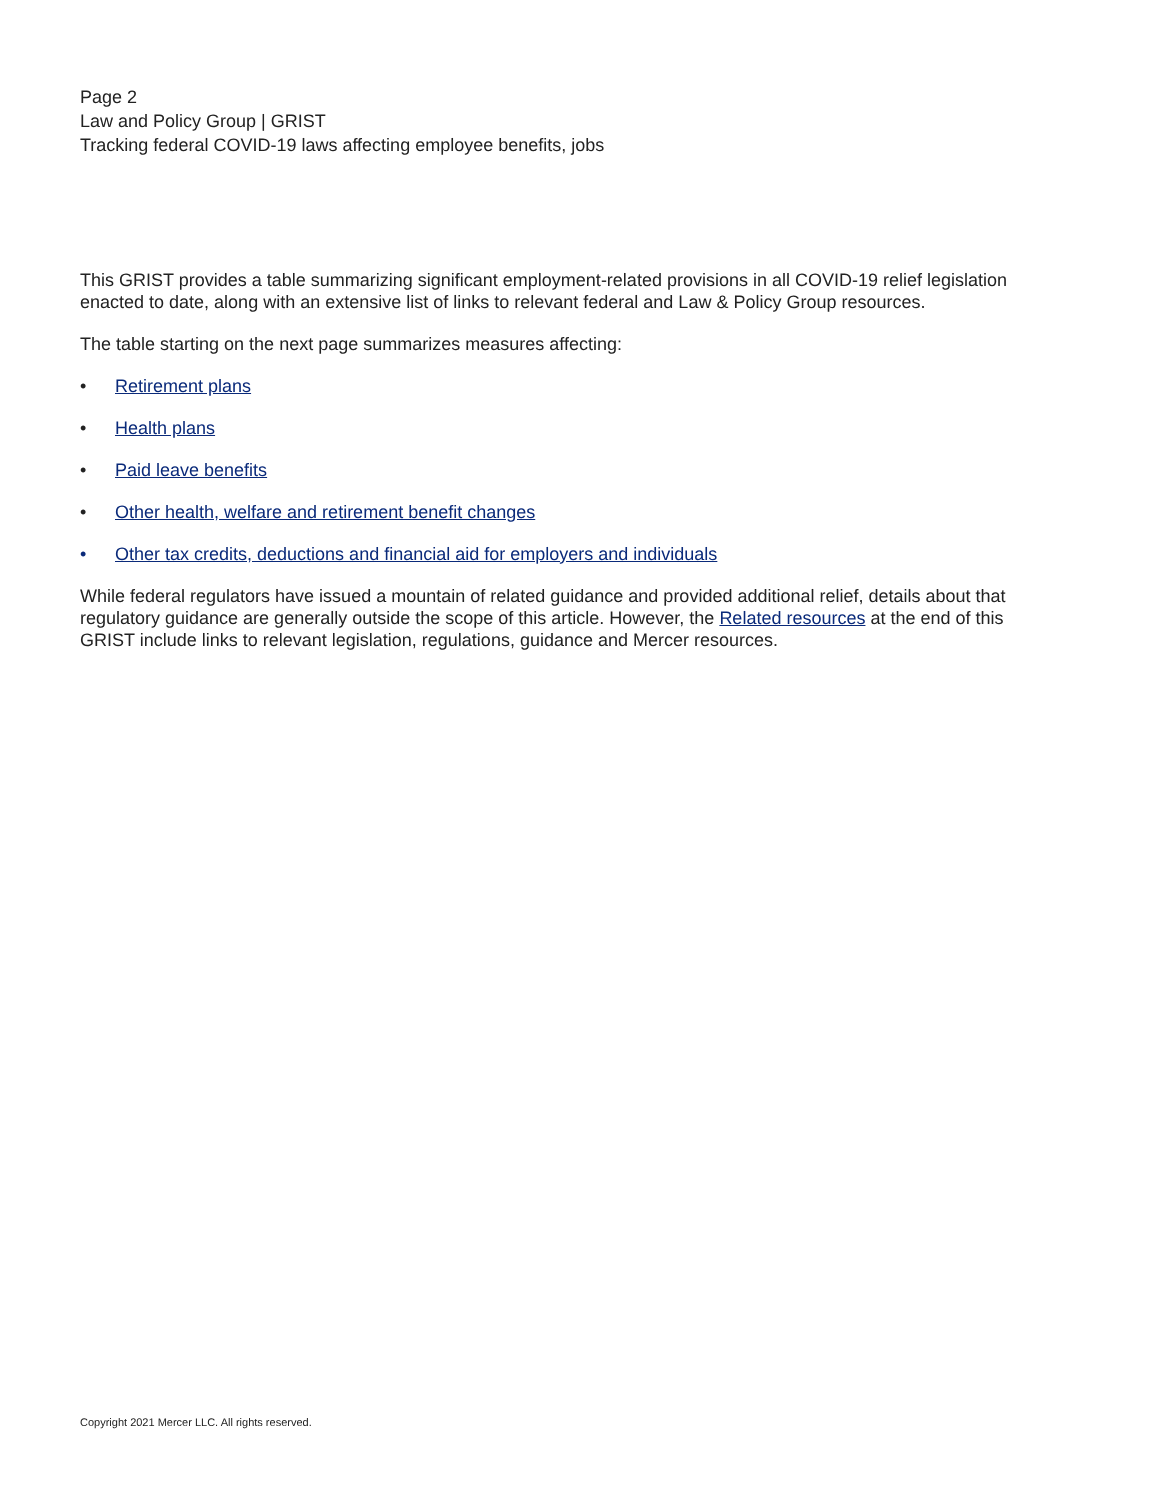Page 2
Law and Policy Group | GRIST
Tracking federal COVID-19 laws affecting employee benefits, jobs
This GRIST provides a table summarizing significant employment-related provisions in all COVID-19 relief legislation enacted to date, along with an extensive list of links to relevant federal and Law & Policy Group resources.
The table starting on the next page summarizes measures affecting:
• Retirement plans
• Health plans
• Paid leave benefits
• Other health, welfare and retirement benefit changes
• Other tax credits, deductions and financial aid for employers and individuals
While federal regulators have issued a mountain of related guidance and provided additional relief, details about that regulatory guidance are generally outside the scope of this article. However, the Related resources at the end of this GRIST include links to relevant legislation, regulations, guidance and Mercer resources.
Copyright 2021 Mercer LLC. All rights reserved.